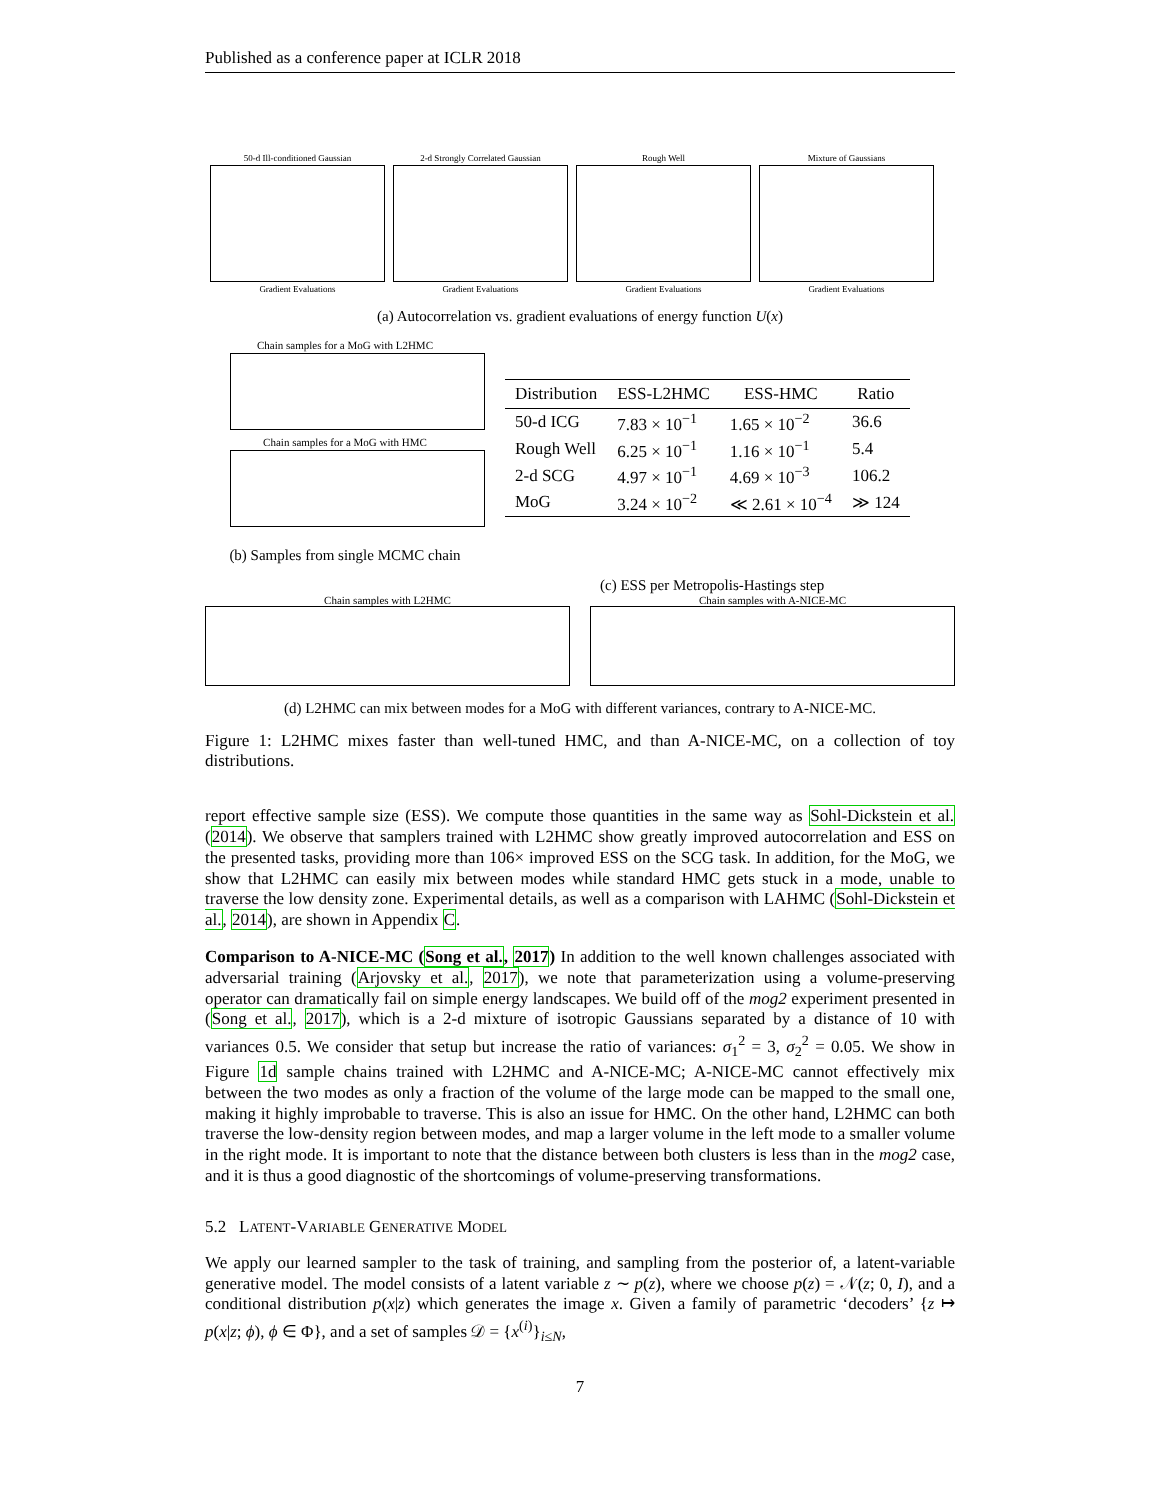Published as a conference paper at ICLR 2018
50-d Ill-conditioned Gaussian
Gradient Evaluations
2-d Strongly Correlated Gaussian
Gradient Evaluations
Rough Well
Gradient Evaluations
Mixture of Gaussians
Gradient Evaluations
(a) Autocorrelation vs. gradient evaluations of energy function U(x)
Chain samples for a MoG with L2HMC
Chain samples for a MoG with HMC
(b) Samples from single MCMC chain
| Distribution | ESS-L2HMC | ESS-HMC | Ratio |
| --- | --- | --- | --- |
| 50-d ICG | 7.83 × 10<sup>−1</sup> | 1.65 × 10<sup>−2</sup> | 36.6 |
| Rough Well | 6.25 × 10<sup>−1</sup> | 1.16 × 10<sup>−1</sup> | 5.4 |
| 2-d SCG | 4.97 × 10<sup>−1</sup> | 4.69 × 10<sup>−3</sup> | 106.2 |
| MoG | 3.24 × 10<sup>−2</sup> | ≪ 2.61 × 10<sup>−4</sup> | ≫ 124 |
(c) ESS per Metropolis-Hastings step
Chain samples with L2HMC Chain samples with A-NICE-MC
(d) L2HMC can mix between modes for a MoG with different variances, contrary to A-NICE-MC.
Figure 1: L2HMC mixes faster than well-tuned HMC, and than A-NICE-MC, on a collection of toy distributions.
report effective sample size (ESS). We compute those quantities in the same way as Sohl-Dickstein et al. (2014). We observe that samplers trained with L2HMC show greatly improved autocorrelation and ESS on the presented tasks, providing more than 106× improved ESS on the SCG task. In addition, for the MoG, we show that L2HMC can easily mix between modes while standard HMC gets stuck in a mode, unable to traverse the low density zone. Experimental details, as well as a comparison with LAHMC (Sohl-Dickstein et al., 2014), are shown in Appendix C.
Comparison to A-NICE-MC (Song et al., 2017) In addition to the well known challenges associated with adversarial training (Arjovsky et al., 2017), we note that parameterization using a volume-preserving operator can dramatically fail on simple energy landscapes. We build off of the mog2 experiment presented in (Song et al., 2017), which is a 2-d mixture of isotropic Gaussians separated by a distance of 10 with variances 0.5. We consider that setup but increase the ratio of variances: σ<sub>1</sub><sup>2</sup> = 3, σ<sub>2</sub><sup>2</sup> = 0.05. We show in Figure 1d sample chains trained with L2HMC and A-NICE-MC; A-NICE-MC cannot effectively mix between the two modes as only a fraction of the volume of the large mode can be mapped to the small one, making it highly improbable to traverse. This is also an issue for HMC. On the other hand, L2HMC can both traverse the low-density region between modes, and map a larger volume in the left mode to a smaller volume in the right mode. It is important to note that the distance between both clusters is less than in the mog2 case, and it is thus a good diagnostic of the shortcomings of volume-preserving transformations.
5.2 LATENT-VARIABLE GENERATIVE MODEL
We apply our learned sampler to the task of training, and sampling from the posterior of, a latent-variable generative model. The model consists of a latent variable z ∼ p(z), where we choose p(z) = 𝒩(z; 0, I), and a conditional distribution p(x|z) which generates the image x. Given a family of parametric ‘decoders’ {z ↦ p(x|z; ϕ), ϕ ∈ Φ}, and a set of samples 𝒟 = {x<sup>(i)</sup>}<sub>i≤N</sub>,
7